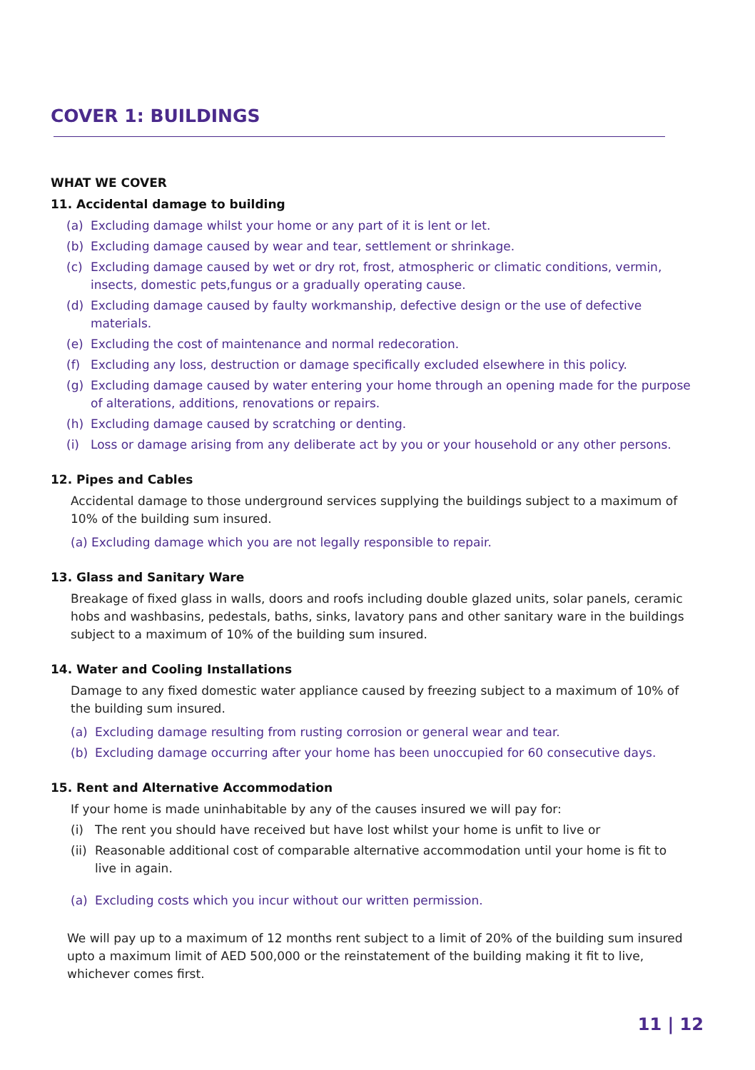COVER 1: BUILDINGS
WHAT WE COVER
11. Accidental damage to building
(a) Excluding damage whilst your home or any part of it is lent or let.
(b) Excluding damage caused by wear and tear, settlement or shrinkage.
(c) Excluding damage caused by wet or dry rot, frost, atmospheric or climatic conditions, vermin, insects, domestic pets,fungus or a gradually operating cause.
(d) Excluding damage caused by faulty workmanship, defective design or the use of defective materials.
(e) Excluding the cost of maintenance and normal redecoration.
(f) Excluding any loss, destruction or damage specifically excluded elsewhere in this policy.
(g) Excluding damage caused by water entering your home through an opening made for the purpose of alterations, additions, renovations or repairs.
(h) Excluding damage caused by scratching or denting.
(i) Loss or damage arising from any deliberate act by you or your household or any other persons.
12. Pipes and Cables
Accidental damage to those underground services supplying the buildings subject to a maximum of 10% of the building sum insured.
(a) Excluding damage which you are not legally responsible to repair.
13. Glass and Sanitary Ware
Breakage of fixed glass in walls, doors and roofs including double glazed units, solar panels, ceramic hobs and washbasins, pedestals, baths, sinks, lavatory pans and other sanitary ware in the buildings subject to a maximum of 10% of the building sum insured.
14. Water and Cooling Installations
Damage to any fixed domestic water appliance caused by freezing subject to a maximum of 10% of the building sum insured.
(a) Excluding damage resulting from rusting corrosion or general wear and tear.
(b) Excluding damage occurring after your home has been unoccupied for 60 consecutive days.
15. Rent and Alternative Accommodation
If your home is made uninhabitable by any of the causes insured we will pay for:
(i) The rent you should have received but have lost whilst your home is unfit to live or
(ii) Reasonable additional cost of comparable alternative accommodation until your home is fit to live in again.
(a) Excluding costs which you incur without our written permission.
We will pay up to a maximum of 12 months rent subject to a limit of 20% of the building sum insured upto a maximum limit of AED 500,000 or the reinstatement of the building making it fit to live, whichever comes first.
11 | 12